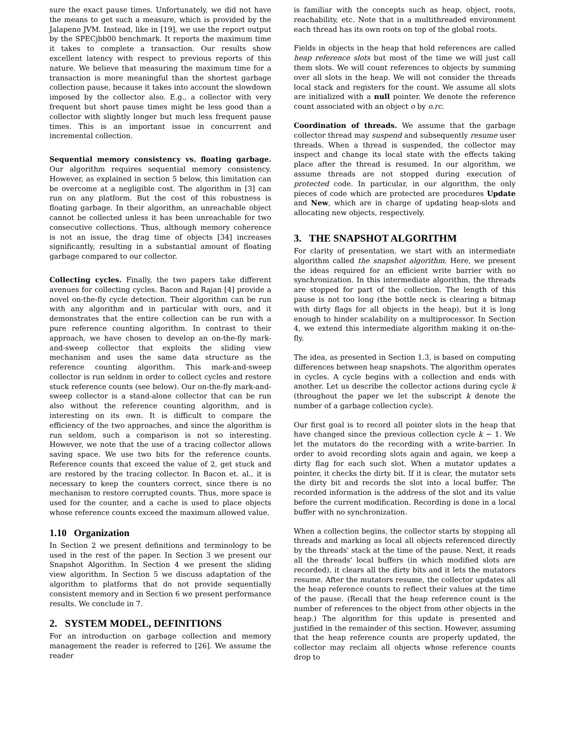sure the exact pause times. Unfortunately, we did not have the means to get such a measure, which is provided by the Jalapeno JVM. Instead, like in [19], we use the report output by the SPECjbb00 benchmark. It reports the maximum time it takes to complete a transaction. Our results show excellent latency with respect to previous reports of this nature. We believe that measuring the maximum time for a transaction is more meaningful than the shortest garbage collection pause, because it takes into account the slowdown imposed by the collector also. E.g., a collector with very frequent but short pause times might be less good than a collector with slightly longer but much less frequent pause times. This is an important issue in concurrent and incremental collection.
Sequential memory consistency vs. floating garbage. Our algorithm requires sequential memory consistency. However, as explained in section 5 below, this limitation can be overcome at a negligible cost. The algorithm in [3] can run on any platform. But the cost of this robustness is floating garbage. In their algorithm, an unreachable object cannot be collected unless it has been unreachable for two consecutive collections. Thus, although memory coherence is not an issue, the drag time of objects [34] increases significantly, resulting in a substantial amount of floating garbage compared to our collector.
Collecting cycles. Finally, the two papers take different avenues for collecting cycles. Bacon and Rajan [4] provide a novel on-the-fly cycle detection. Their algorithm can be run with any algorithm and in particular with ours, and it demonstrates that the entire collection can be run with a pure reference counting algorithm. In contrast to their approach, we have chosen to develop an on-the-fly mark-and-sweep collector that exploits the sliding view mechanism and uses the same data structure as the reference counting algorithm. This mark-and-sweep collector is run seldom in order to collect cycles and restore stuck reference counts (see below). Our on-the-fly mark-and-sweep collector is a stand-alone collector that can be run also without the reference counting algorithm, and is interesting on its own. It is difficult to compare the efficiency of the two approaches, and since the algorithm is run seldom, such a comparison is not so interesting. However, we note that the use of a tracing collector allows saving space. We use two bits for the reference counts. Reference counts that exceed the value of 2, get stuck and are restored by the tracing collector. In Bacon et. al., it is necessary to keep the counters correct, since there is no mechanism to restore corrupted counts. Thus, more space is used for the counter, and a cache is used to place objects whose reference counts exceed the maximum allowed value.
1.10 Organization
In Section 2 we present definitions and terminology to be used in the rest of the paper. In Section 3 we present our Snapshot Algorithm. In Section 4 we present the sliding view algorithm. In Section 5 we discuss adaptation of the algorithm to platforms that do not provide sequentially consistent memory and in Section 6 we present performance results. We conclude in 7.
2. SYSTEM MODEL, DEFINITIONS
For an introduction on garbage collection and memory management the reader is referred to [26]. We assume the reader
is familiar with the concepts such as heap, object, roots, reachability, etc. Note that in a multithreaded environment each thread has its own roots on top of the global roots.
Fields in objects in the heap that hold references are called heap reference slots but most of the time we will just call them slots. We will count references to objects by summing over all slots in the heap. We will not consider the threads local stack and registers for the count. We assume all slots are initialized with a null pointer. We denote the reference count associated with an object o by o.rc.
Coordination of threads. We assume that the garbage collector thread may suspend and subsequently resume user threads. When a thread is suspended, the collector may inspect and change its local state with the effects taking place after the thread is resumed. In our algorithm, we assume threads are not stopped during execution of protected code. In particular, in our algorithm, the only pieces of code which are protected are procedures Update and New, which are in charge of updating heap-slots and allocating new objects, respectively.
3. THE SNAPSHOT ALGORITHM
For clarity of presentation, we start with an intermediate algorithm called the snapshot algorithm. Here, we present the ideas required for an efficient write barrier with no synchronization. In this intermediate algorithm, the threads are stopped for part of the collection. The length of this pause is not too long (the bottle neck is clearing a bitmap with dirty flags for all objects in the heap), but it is long enough to hinder scalability on a multiprocessor. In Section 4, we extend this intermediate algorithm making it on-the-fly.
The idea, as presented in Section 1.3, is based on computing differences between heap snapshots. The algorithm operates in cycles. A cycle begins with a collection and ends with another. Let us describe the collector actions during cycle k (throughout the paper we let the subscript k denote the number of a garbage collection cycle).
Our first goal is to record all pointer slots in the heap that have changed since the previous collection cycle k − 1. We let the mutators do the recording with a write-barrier. In order to avoid recording slots again and again, we keep a dirty flag for each such slot. When a mutator updates a pointer, it checks the dirty bit. If it is clear, the mutator sets the dirty bit and records the slot into a local buffer. The recorded information is the address of the slot and its value before the current modification. Recording is done in a local buffer with no synchronization.
When a collection begins, the collector starts by stopping all threads and marking as local all objects referenced directly by the threads' stack at the time of the pause. Next, it reads all the threads' local buffers (in which modified slots are recorded), it clears all the dirty bits and it lets the mutators resume. After the mutators resume, the collector updates all the heap reference counts to reflect their values at the time of the pause. (Recall that the heap reference count is the number of references to the object from other objects in the heap.) The algorithm for this update is presented and justified in the remainder of this section. However, assuming that the heap reference counts are properly updated, the collector may reclaim all objects whose reference counts drop to